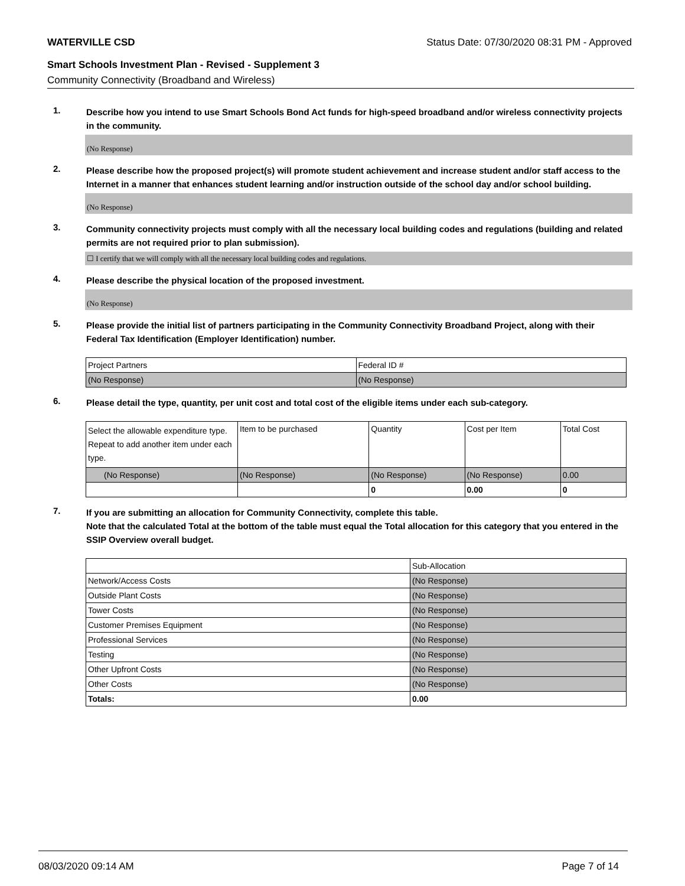WATERVILLE CSD Status Date: 07/30/2020 08:31 PM - Approved
Smart Schools Investment Plan - Revised - Supplement 3
Community Connectivity (Broadband and Wireless)
1.
Describe how you intend to use Smart Schools Bond Act funds for high-speed broadband and/or wireless connectivity projects in the community.
(No Response)
2.
Please describe how the proposed project(s) will promote student achievement and increase student and/or staff access to the Internet in a manner that enhances student learning and/or instruction outside of the school day and/or school building.
(No Response)
3.
Community connectivity projects must comply with all the necessary local building codes and regulations (building and related permits are not required prior to plan submission).
☐ I certify that we will comply with all the necessary local building codes and regulations.
4.
Please describe the physical location of the proposed investment.
(No Response)
5.
Please provide the initial list of partners participating in the Community Connectivity Broadband Project, along with their Federal Tax Identification (Employer Identification) number.
| Project Partners | Federal ID # |
| (No Response) | (No Response) |
6.
Please detail the type, quantity, per unit cost and total cost of the eligible items under each sub-category.
| Select the allowable expenditure type. Repeat to add another item under each type. | Item to be purchased | Quantity | Cost per Item | Total Cost |
| (No Response) | (No Response) | (No Response) | (No Response) | 0.00 |
| | | 0 | 0.00 | 0 |
7.
If you are submitting an allocation for Community Connectivity, complete this table.
Note that the calculated Total at the bottom of the table must equal the Total allocation for this category that you entered in the SSIP Overview overall budget.
| | Sub-Allocation |
| Network/Access Costs | (No Response) |
| Outside Plant Costs | (No Response) |
| Tower Costs | (No Response) |
| Customer Premises Equipment | (No Response) |
| Professional Services | (No Response) |
| Testing | (No Response) |
| Other Upfront Costs | (No Response) |
| Other Costs | (No Response) |
| Totals: | 0.00 |
08/03/2020 09:14 AM Page 7 of 14